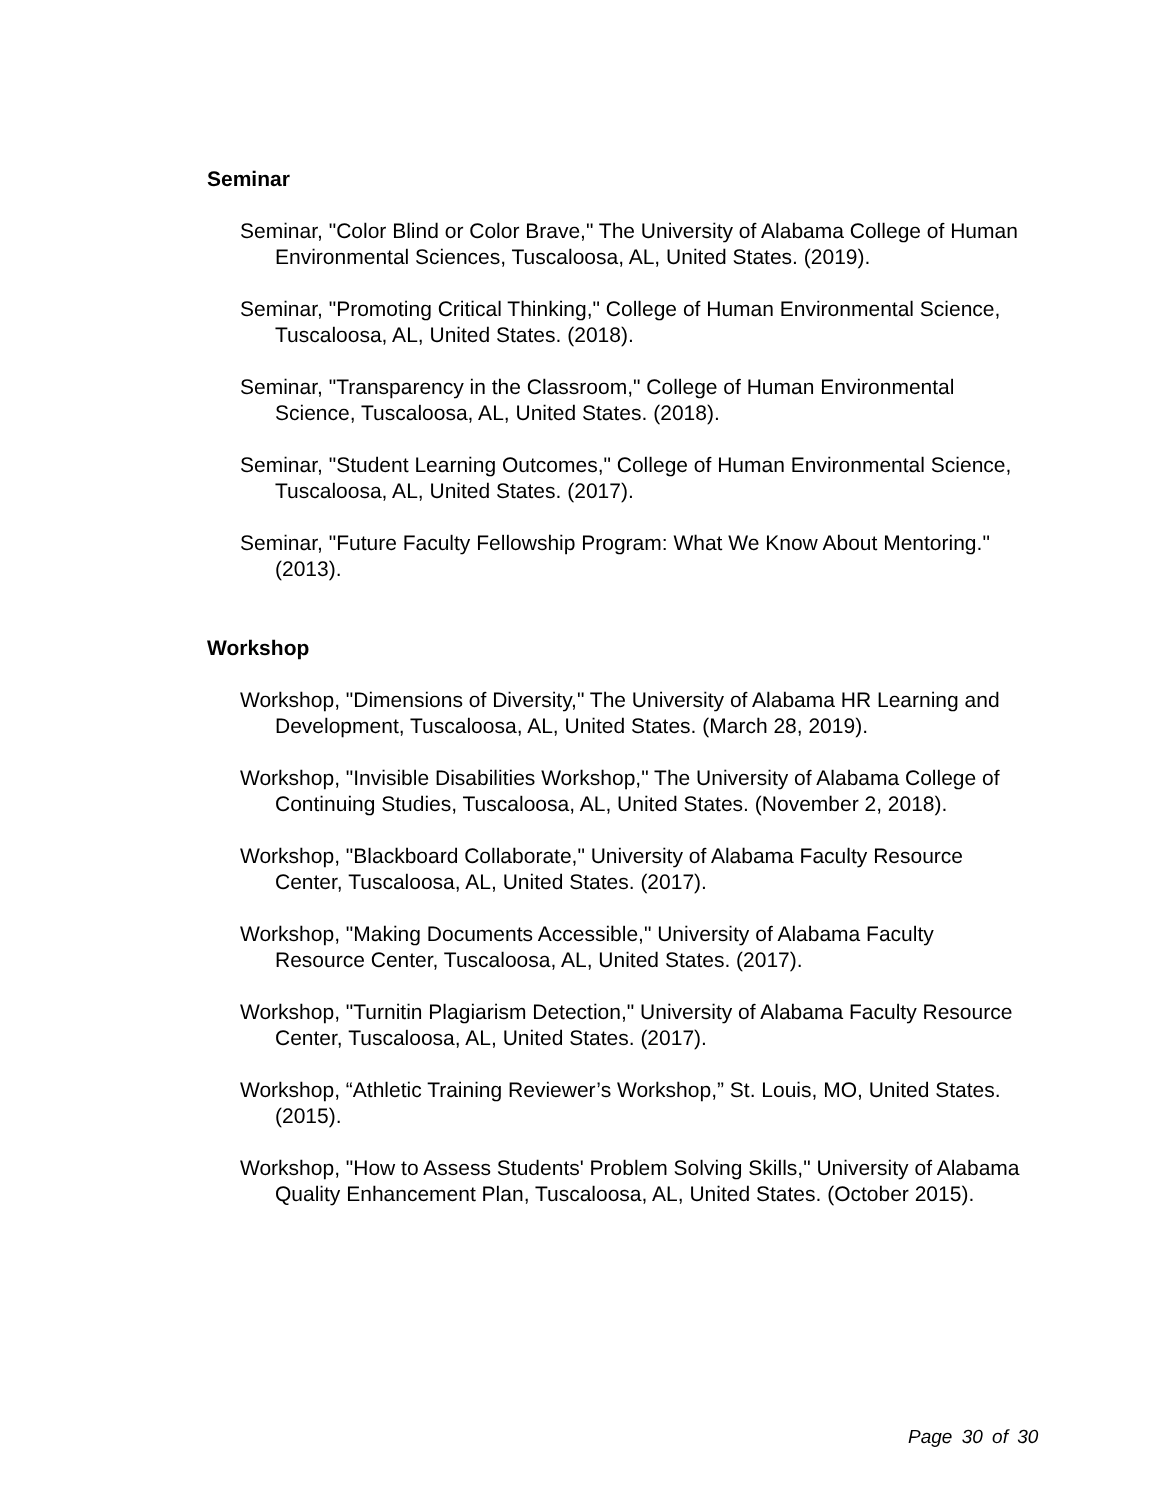Seminar
Seminar, "Color Blind or Color Brave," The University of Alabama College of Human Environmental Sciences, Tuscaloosa, AL, United States. (2019).
Seminar, "Promoting Critical Thinking," College of Human Environmental Science, Tuscaloosa, AL, United States. (2018).
Seminar, "Transparency in the Classroom," College of Human Environmental Science, Tuscaloosa, AL, United States. (2018).
Seminar, "Student Learning Outcomes," College of Human Environmental Science, Tuscaloosa, AL, United States. (2017).
Seminar, "Future Faculty Fellowship Program: What We Know About Mentoring." (2013).
Workshop
Workshop, "Dimensions of Diversity," The University of Alabama HR Learning and Development, Tuscaloosa, AL, United States. (March 28, 2019).
Workshop, "Invisible Disabilities Workshop," The University of Alabama College of Continuing Studies, Tuscaloosa, AL, United States. (November 2, 2018).
Workshop, "Blackboard Collaborate," University of Alabama Faculty Resource Center, Tuscaloosa, AL, United States. (2017).
Workshop, "Making Documents Accessible," University of Alabama Faculty Resource Center, Tuscaloosa, AL, United States. (2017).
Workshop, "Turnitin Plagiarism Detection," University of Alabama Faculty Resource Center, Tuscaloosa, AL, United States. (2017).
Workshop, “Athletic Training Reviewer’s Workshop,” St. Louis, MO, United States. (2015).
Workshop, "How to Assess Students' Problem Solving Skills," University of Alabama Quality Enhancement Plan, Tuscaloosa, AL, United States. (October 2015).
Page 30 of 30